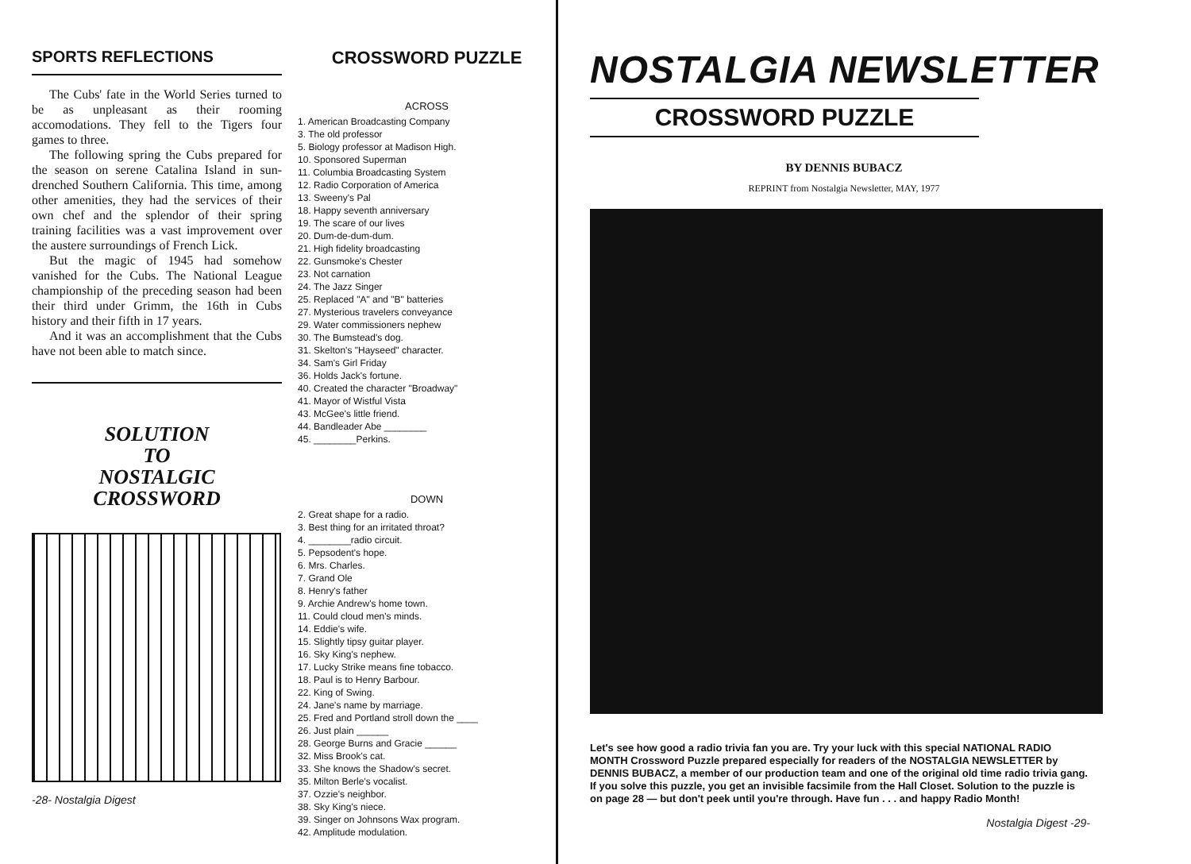SPORTS REFLECTIONS
The Cubs' fate in the World Series turned to be as unpleasant as their rooming accomodations. They fell to the Tigers four games to three.
The following spring the Cubs prepared for the season on serene Catalina Island in sun-drenched Southern California. This time, among other amenities, they had the services of their own chef and the splendor of their spring training facilities was a vast improvement over the austere surroundings of French Lick.
But the magic of 1945 had somehow vanished for the Cubs. The National League championship of the preceding season had been their third under Grimm, the 16th in Cubs history and their fifth in 17 years.
And it was an accomplishment that the Cubs have not been able to match since.
SOLUTION
TO
NOSTALGIC
CROSSWORD
-28- Nostalgia Digest
CROSSWORD PUZZLE
ACROSS
1. American Broadcasting Company
3. The old professor
5. Biology professor at Madison High.
10. Sponsored Superman
11. Columbia Broadcasting System
12. Radio Corporation of America
13. Sweeny's Pal
18. Happy seventh anniversary
19. The scare of our lives
20. Dum-de-dum-dum.
21. High fidelity broadcasting
22. Gunsmoke's Chester
23. Not carnation
24. The Jazz Singer
25. Replaced "A" and "B" batteries
27. Mysterious travelers conveyance
29. Water commissioners nephew
30. The Bumstead's dog.
31. Skelton's "Hayseed" character.
34. Sam's Girl Friday
36. Holds Jack's fortune.
40. Created the character "Broadway"
41. Mayor of Wistful Vista
43. McGee's little friend.
44. Bandleader Abe ________
45. ________Perkins.
DOWN
2. Great shape for a radio.
3. Best thing for an irritated throat?
4. ________radio circuit.
5. Pepsodent's hope.
6. Mrs. Charles.
7. Grand Ole
8. Henry's father
9. Archie Andrew's home town.
11. Could cloud men's minds.
14. Eddie's wife.
15. Slightly tipsy guitar player.
16. Sky King's nephew.
17. Lucky Strike means fine tobacco.
18. Paul is to Henry Barbour.
22. King of Swing.
24. Jane's name by marriage.
25. Fred and Portland stroll down the ____
26. Just plain ______
28. George Burns and Gracie ______
32. Miss Brook's cat.
33. She knows the Shadow's secret.
35. Milton Berle's vocalist.
37. Ozzie's neighbor.
38. Sky King's niece.
39. Singer on Johnsons Wax program.
42. Amplitude modulation.
NOSTALGIA NEWSLETTER
CROSSWORD PUZZLE
BY DENNIS BUBACZ
REPRINT from Nostalgia Newsletter, MAY, 1977
Let's see how good a radio trivia fan you are. Try your luck with this special NATIONAL RADIO MONTH Crossword Puzzle prepared especially for readers of the NOSTALGIA NEWSLETTER by DENNIS BUBACZ, a member of our production team and one of the original old time radio trivia gang. If you solve this puzzle, you get an invisible facsimile from the Hall Closet. Solution to the puzzle is on page 28 — but don't peek until you're through. Have fun . . . and happy Radio Month!
Nostalgia Digest -29-